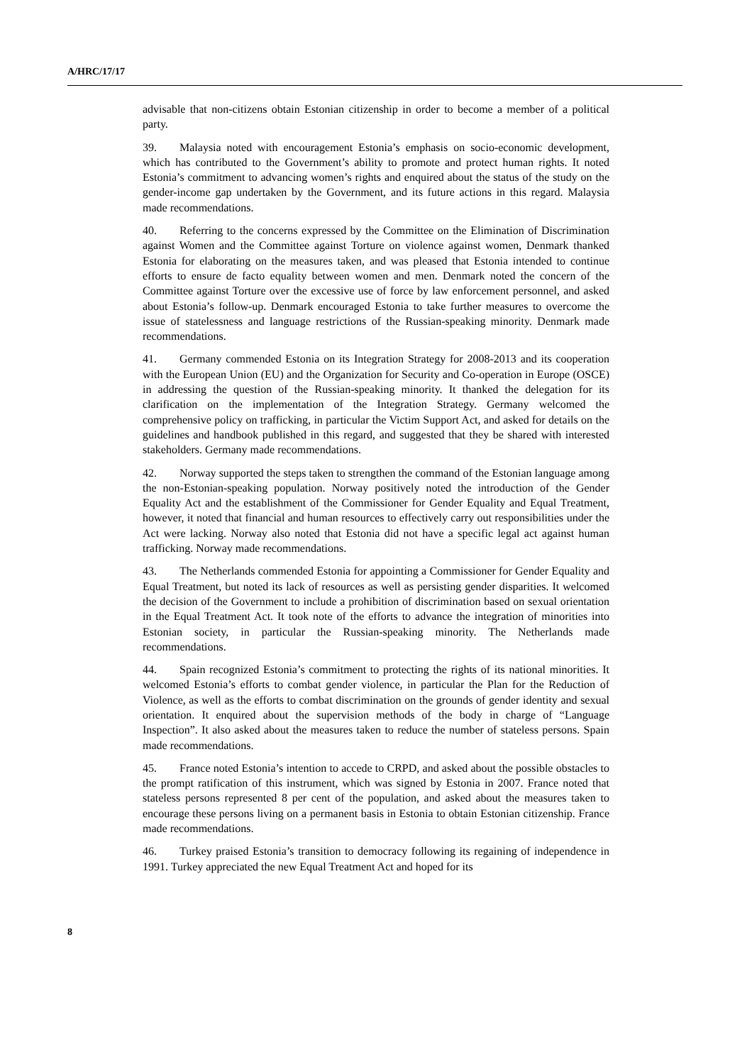A/HRC/17/17
advisable that non-citizens obtain Estonian citizenship in order to become a member of a political party.
39. Malaysia noted with encouragement Estonia’s emphasis on socio-economic development, which has contributed to the Government’s ability to promote and protect human rights. It noted Estonia’s commitment to advancing women’s rights and enquired about the status of the study on the gender-income gap undertaken by the Government, and its future actions in this regard. Malaysia made recommendations.
40. Referring to the concerns expressed by the Committee on the Elimination of Discrimination against Women and the Committee against Torture on violence against women, Denmark thanked Estonia for elaborating on the measures taken, and was pleased that Estonia intended to continue efforts to ensure de facto equality between women and men. Denmark noted the concern of the Committee against Torture over the excessive use of force by law enforcement personnel, and asked about Estonia’s follow-up. Denmark encouraged Estonia to take further measures to overcome the issue of statelessness and language restrictions of the Russian-speaking minority. Denmark made recommendations.
41. Germany commended Estonia on its Integration Strategy for 2008-2013 and its cooperation with the European Union (EU) and the Organization for Security and Co-operation in Europe (OSCE) in addressing the question of the Russian-speaking minority. It thanked the delegation for its clarification on the implementation of the Integration Strategy. Germany welcomed the comprehensive policy on trafficking, in particular the Victim Support Act, and asked for details on the guidelines and handbook published in this regard, and suggested that they be shared with interested stakeholders. Germany made recommendations.
42. Norway supported the steps taken to strengthen the command of the Estonian language among the non-Estonian-speaking population. Norway positively noted the introduction of the Gender Equality Act and the establishment of the Commissioner for Gender Equality and Equal Treatment, however, it noted that financial and human resources to effectively carry out responsibilities under the Act were lacking. Norway also noted that Estonia did not have a specific legal act against human trafficking. Norway made recommendations.
43. The Netherlands commended Estonia for appointing a Commissioner for Gender Equality and Equal Treatment, but noted its lack of resources as well as persisting gender disparities. It welcomed the decision of the Government to include a prohibition of discrimination based on sexual orientation in the Equal Treatment Act. It took note of the efforts to advance the integration of minorities into Estonian society, in particular the Russian-speaking minority. The Netherlands made recommendations.
44. Spain recognized Estonia’s commitment to protecting the rights of its national minorities. It welcomed Estonia’s efforts to combat gender violence, in particular the Plan for the Reduction of Violence, as well as the efforts to combat discrimination on the grounds of gender identity and sexual orientation. It enquired about the supervision methods of the body in charge of “Language Inspection”. It also asked about the measures taken to reduce the number of stateless persons. Spain made recommendations.
45. France noted Estonia’s intention to accede to CRPD, and asked about the possible obstacles to the prompt ratification of this instrument, which was signed by Estonia in 2007. France noted that stateless persons represented 8 per cent of the population, and asked about the measures taken to encourage these persons living on a permanent basis in Estonia to obtain Estonian citizenship. France made recommendations.
46. Turkey praised Estonia’s transition to democracy following its regaining of independence in 1991. Turkey appreciated the new Equal Treatment Act and hoped for its
8